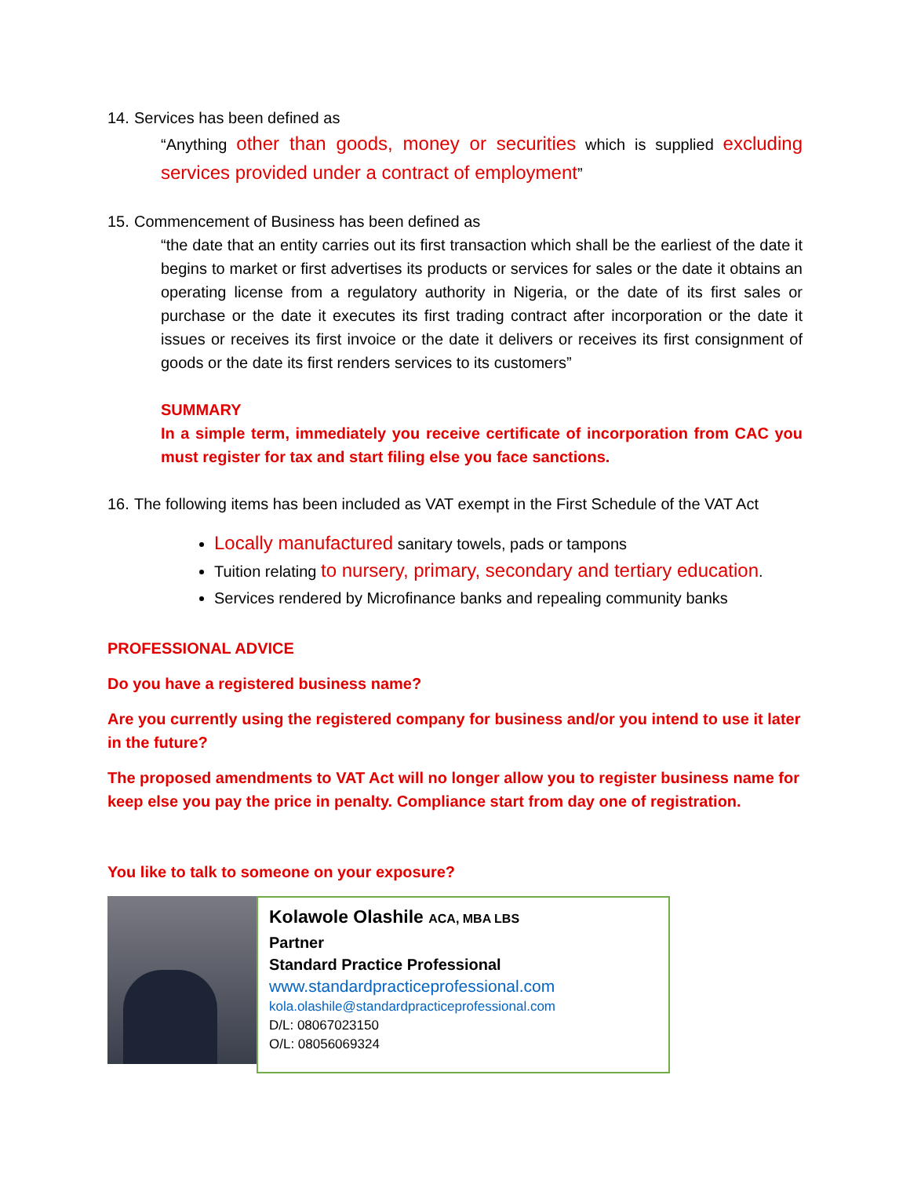14. Services has been defined as
“Anything other than goods, money or securities which is supplied excluding services provided under a contract of employment”
15. Commencement of Business has been defined as
“the date that an entity carries out its first transaction which shall be the earliest of the date it begins to market or first advertises its products or services for sales or the date it obtains an operating license from a regulatory authority in Nigeria, or the date of its first sales or purchase or the date it executes its first trading contract after incorporation or the date it issues or receives its first invoice or the date it delivers or receives its first consignment of goods or the date its first renders services to its customers”
SUMMARY
In a simple term, immediately you receive certificate of incorporation from CAC you must register for tax and start filing else you face sanctions.
16. The following items has been included as VAT exempt in the First Schedule of the VAT Act
Locally manufactured sanitary towels, pads or tampons
Tuition relating to nursery, primary, secondary and tertiary education.
Services rendered by Microfinance banks and repealing community banks
PROFESSIONAL ADVICE
Do you have a registered business name?
Are you currently using the registered company for business and/or you intend to use it later in the future?
The proposed amendments to VAT Act will no longer allow you to register business name for keep else you pay the price in penalty. Compliance start from day one of registration.
You like to talk to someone on your exposure?
Kolawole Olashile ACA, MBA LBS
Partner
Standard Practice Professional
www.standardpracticeprofessional.com
kola.olashile@standardpracticeprofessional.com
D/L: 08067023150
O/L: 08056069324